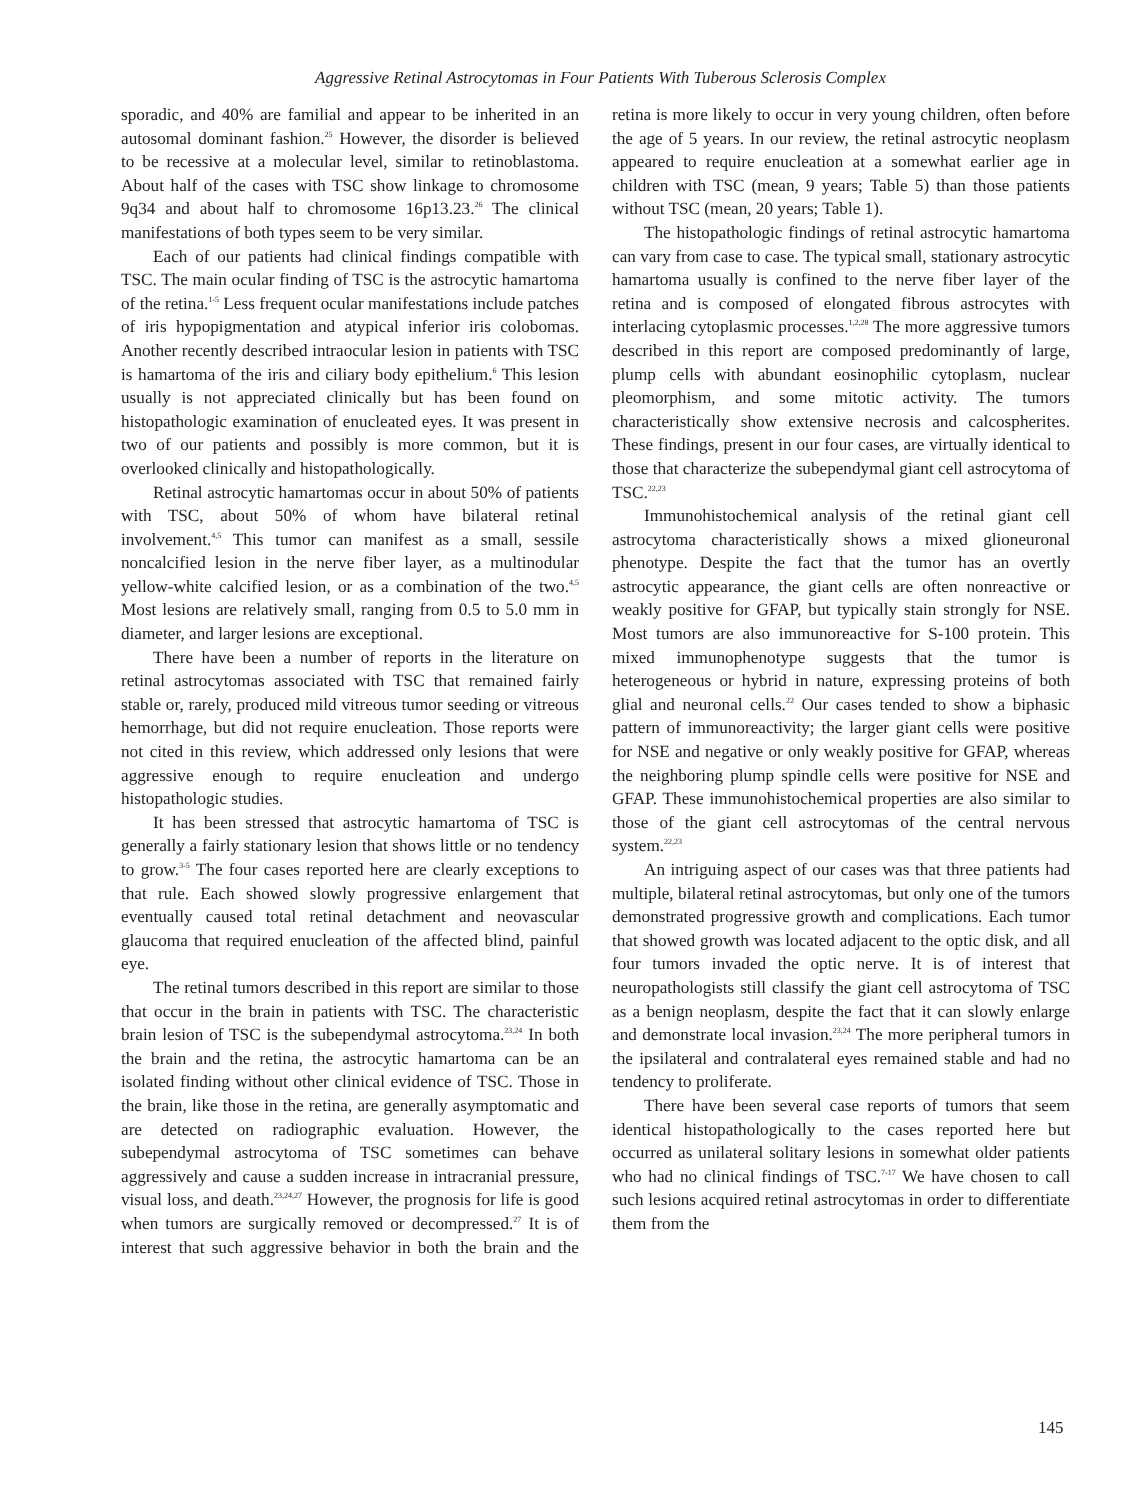Aggressive Retinal Astrocytomas in Four Patients With Tuberous Sclerosis Complex
sporadic, and 40% are familial and appear to be inherited in an autosomal dominant fashion.<sup>25</sup> However, the disorder is believed to be recessive at a molecular level, similar to retinoblastoma. About half of the cases with TSC show linkage to chromosome 9q34 and about half to chromosome 16p13.23.<sup>26</sup> The clinical manifestations of both types seem to be very similar.
Each of our patients had clinical findings compatible with TSC. The main ocular finding of TSC is the astrocytic hamartoma of the retina.<sup>1-5</sup> Less frequent ocular manifestations include patches of iris hypopigmentation and atypical inferior iris colobomas. Another recently described intraocular lesion in patients with TSC is hamartoma of the iris and ciliary body epithelium.<sup>6</sup> This lesion usually is not appreciated clinically but has been found on histopathologic examination of enucleated eyes. It was present in two of our patients and possibly is more common, but it is overlooked clinically and histopathologically.
Retinal astrocytic hamartomas occur in about 50% of patients with TSC, about 50% of whom have bilateral retinal involvement.<sup>4,5</sup> This tumor can manifest as a small, sessile noncalcified lesion in the nerve fiber layer, as a multinodular yellow-white calcified lesion, or as a combination of the two.<sup>4,5</sup> Most lesions are relatively small, ranging from 0.5 to 5.0 mm in diameter, and larger lesions are exceptional.
There have been a number of reports in the literature on retinal astrocytomas associated with TSC that remained fairly stable or, rarely, produced mild vitreous tumor seeding or vitreous hemorrhage, but did not require enucleation. Those reports were not cited in this review, which addressed only lesions that were aggressive enough to require enucleation and undergo histopathologic studies.
It has been stressed that astrocytic hamartoma of TSC is generally a fairly stationary lesion that shows little or no tendency to grow.<sup>3-5</sup> The four cases reported here are clearly exceptions to that rule. Each showed slowly progressive enlargement that eventually caused total retinal detachment and neovascular glaucoma that required enucleation of the affected blind, painful eye.
The retinal tumors described in this report are similar to those that occur in the brain in patients with TSC. The characteristic brain lesion of TSC is the subependymal astrocytoma.<sup>23,24</sup> In both the brain and the retina, the astrocytic hamartoma can be an isolated finding without other clinical evidence of TSC. Those in the brain, like those in the retina, are generally asymptomatic and are detected on radiographic evaluation. However, the subependymal astrocytoma of TSC sometimes can behave aggressively and cause a sudden increase in intracranial pressure, visual loss, and death.<sup>23,24,27</sup> However, the prognosis for life is good when tumors are surgically removed or decompressed.<sup>27</sup> It is of interest that such aggressive behavior in both the brain and the retina is more likely to occur in very young children, often before the age of 5 years. In our review, the retinal astrocytic neoplasm appeared to require enucleation at a somewhat earlier age in children with TSC (mean, 9 years; Table 5) than those patients without TSC (mean, 20 years; Table 1).
The histopathologic findings of retinal astrocytic hamartoma can vary from case to case. The typical small, stationary astrocytic hamartoma usually is confined to the nerve fiber layer of the retina and is composed of elongated fibrous astrocytes with interlacing cytoplasmic processes.<sup>1,2,28</sup> The more aggressive tumors described in this report are composed predominantly of large, plump cells with abundant eosinophilic cytoplasm, nuclear pleomorphism, and some mitotic activity. The tumors characteristically show extensive necrosis and calcospherites. These findings, present in our four cases, are virtually identical to those that characterize the subependymal giant cell astrocytoma of TSC.<sup>22,23</sup>
Immunohistochemical analysis of the retinal giant cell astrocytoma characteristically shows a mixed glioneuronal phenotype. Despite the fact that the tumor has an overtly astrocytic appearance, the giant cells are often nonreactive or weakly positive for GFAP, but typically stain strongly for NSE. Most tumors are also immunoreactive for S-100 protein. This mixed immunophenotype suggests that the tumor is heterogeneous or hybrid in nature, expressing proteins of both glial and neuronal cells.<sup>22</sup> Our cases tended to show a biphasic pattern of immunoreactivity; the larger giant cells were positive for NSE and negative or only weakly positive for GFAP, whereas the neighboring plump spindle cells were positive for NSE and GFAP. These immunohistochemical properties are also similar to those of the giant cell astrocytomas of the central nervous system.<sup>22,23</sup>
An intriguing aspect of our cases was that three patients had multiple, bilateral retinal astrocytomas, but only one of the tumors demonstrated progressive growth and complications. Each tumor that showed growth was located adjacent to the optic disk, and all four tumors invaded the optic nerve. It is of interest that neuropathologists still classify the giant cell astrocytoma of TSC as a benign neoplasm, despite the fact that it can slowly enlarge and demonstrate local invasion.<sup>23,24</sup> The more peripheral tumors in the ipsilateral and contralateral eyes remained stable and had no tendency to proliferate.
There have been several case reports of tumors that seem identical histopathologically to the cases reported here but occurred as unilateral solitary lesions in somewhat older patients who had no clinical findings of TSC.<sup>7-17</sup> We have chosen to call such lesions acquired retinal astrocytomas in order to differentiate them from the
145